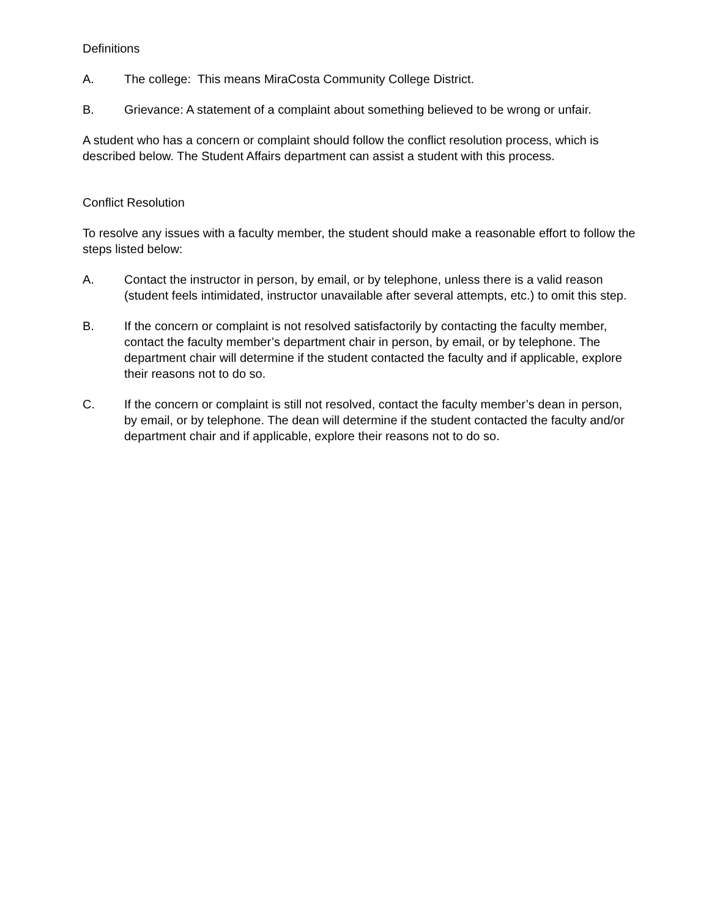Definitions
A. The college: This means MiraCosta Community College District.
B. Grievance: A statement of a complaint about something believed to be wrong or unfair.
A student who has a concern or complaint should follow the conflict resolution process, which is described below. The Student Affairs department can assist a student with this process.
Conflict Resolution
To resolve any issues with a faculty member, the student should make a reasonable effort to follow the steps listed below:
A. Contact the instructor in person, by email, or by telephone, unless there is a valid reason (student feels intimidated, instructor unavailable after several attempts, etc.) to omit this step.
B. If the concern or complaint is not resolved satisfactorily by contacting the faculty member, contact the faculty member’s department chair in person, by email, or by telephone. The department chair will determine if the student contacted the faculty and if applicable, explore their reasons not to do so.
C. If the concern or complaint is still not resolved, contact the faculty member’s dean in person, by email, or by telephone. The dean will determine if the student contacted the faculty and/or department chair and if applicable, explore their reasons not to do so.